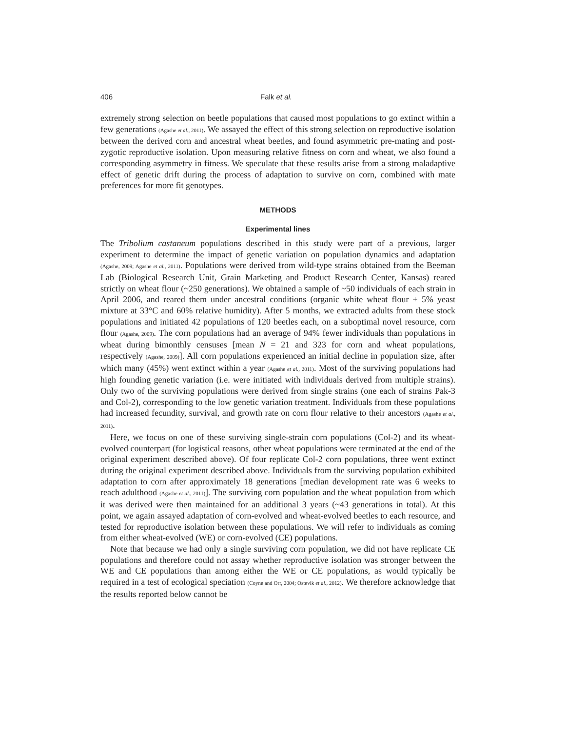406 Falk et al.
extremely strong selection on beetle populations that caused most populations to go extinct within a few generations (Agashe et al., 2011). We assayed the effect of this strong selection on reproductive isolation between the derived corn and ancestral wheat beetles, and found asymmetric pre-mating and post-zygotic reproductive isolation. Upon measuring relative fitness on corn and wheat, we also found a corresponding asymmetry in fitness. We speculate that these results arise from a strong maladaptive effect of genetic drift during the process of adaptation to survive on corn, combined with mate preferences for more fit genotypes.
METHODS
Experimental lines
The Tribolium castaneum populations described in this study were part of a previous, larger experiment to determine the impact of genetic variation on population dynamics and adaptation (Agashe, 2009; Agashe et al., 2011). Populations were derived from wild-type strains obtained from the Beeman Lab (Biological Research Unit, Grain Marketing and Product Research Center, Kansas) reared strictly on wheat flour (~250 generations). We obtained a sample of ~50 individuals of each strain in April 2006, and reared them under ancestral conditions (organic white wheat flour + 5% yeast mixture at 33°C and 60% relative humidity). After 5 months, we extracted adults from these stock populations and initiated 42 populations of 120 beetles each, on a suboptimal novel resource, corn flour (Agashe, 2009). The corn populations had an average of 94% fewer individuals than populations in wheat during bimonthly censuses [mean N = 21 and 323 for corn and wheat populations, respectively (Agashe, 2009)]. All corn populations experienced an initial decline in population size, after which many (45%) went extinct within a year (Agashe et al., 2011). Most of the surviving populations had high founding genetic variation (i.e. were initiated with individuals derived from multiple strains). Only two of the surviving populations were derived from single strains (one each of strains Pak-3 and Col-2), corresponding to the low genetic variation treatment. Individuals from these populations had increased fecundity, survival, and growth rate on corn flour relative to their ancestors (Agashe et al., 2011).
Here, we focus on one of these surviving single-strain corn populations (Col-2) and its wheat-evolved counterpart (for logistical reasons, other wheat populations were terminated at the end of the original experiment described above). Of four replicate Col-2 corn populations, three went extinct during the original experiment described above. Individuals from the surviving population exhibited adaptation to corn after approximately 18 generations [median development rate was 6 weeks to reach adulthood (Agashe et al., 2011)]. The surviving corn population and the wheat population from which it was derived were then maintained for an additional 3 years (~43 generations in total). At this point, we again assayed adaptation of corn-evolved and wheat-evolved beetles to each resource, and tested for reproductive isolation between these populations. We will refer to individuals as coming from either wheat-evolved (WE) or corn-evolved (CE) populations.
Note that because we had only a single surviving corn population, we did not have replicate CE populations and therefore could not assay whether reproductive isolation was stronger between the WE and CE populations than among either the WE or CE populations, as would typically be required in a test of ecological speciation (Coyne and Orr, 2004; Ostevik et al., 2012). We therefore acknowledge that the results reported below cannot be